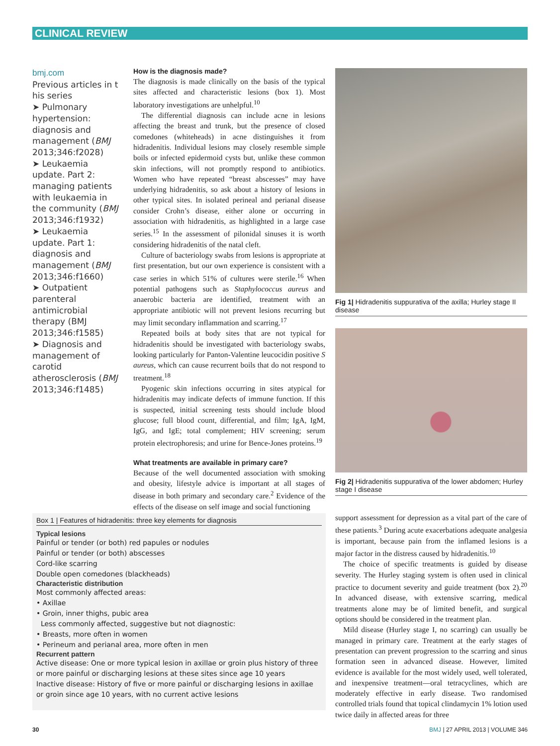CLINICAL REVIEW
bmj.com
Previous articles in t his series
➤ Pulmonary hypertension: diagnosis and management (BMJ 2013;346:f2028)
➤ Leukaemia update. Part 2: managing patients with leukaemia in the community (BMJ 2013;346:f1932)
➤ Leukaemia update. Part 1: diagnosis and management (BMJ 2013;346:f1660)
➤ Outpatient parenteral antimicrobial therapy (BMJ 2013;346:f1585)
➤ Diagnosis and management of carotid atherosclerosis (BMJ 2013;346:f1485)
How is the diagnosis made?
The diagnosis is made clinically on the basis of the typical sites affected and characteristic lesions (box 1). Most laboratory investigations are unhelpful.<sup>10</sup>
The differential diagnosis can include acne in lesions affecting the breast and trunk, but the presence of closed comedones (whiteheads) in acne distinguishes it from hidradenitis. Individual lesions may closely resemble simple boils or infected epidermoid cysts but, unlike these common skin infections, will not promptly respond to antibiotics. Women who have repeated “breast abscesses” may have underlying hidradenitis, so ask about a history of lesions in other typical sites. In isolated perineal and perianal disease consider Crohn’s disease, either alone or occurring in association with hidradenitis, as highlighted in a large case series.<sup>15</sup> In the assessment of pilonidal sinuses it is worth considering hidradenitis of the natal cleft.
Culture of bacteriology swabs from lesions is appropriate at first presentation, but our own experience is consistent with a case series in which 51% of cultures were sterile.<sup>16</sup> When potential pathogens such as Staphylococcus aureus and anaerobic bacteria are identified, treatment with an appropriate antibiotic will not prevent lesions recurring but may limit secondary inflammation and scarring.<sup>17</sup>
Repeated boils at body sites that are not typical for hidradenitis should be investigated with bacteriology swabs, looking particularly for Panton-Valentine leucocidin positive S aureus, which can cause recurrent boils that do not respond to treatment.<sup>18</sup>
Pyogenic skin infections occurring in sites atypical for hidradenitis may indicate defects of immune function. If this is suspected, initial screening tests should include blood glucose; full blood count, differential, and film; IgA, IgM, IgG, and IgE; total complement; HIV screening; serum protein electrophoresis; and urine for Bence-Jones proteins.<sup>19</sup>
What treatments are available in primary care?
Because of the well documented association with smoking and obesity, lifestyle advice is important at all stages of disease in both primary and secondary care.<sup>2</sup> Evidence of the effects of the disease on self image and social functioning
Fig 1| Hidradenitis suppurativa of the axilla; Hurley stage II disease
Fig 2| Hidradenitis suppurativa of the lower abdomen; Hurley stage I disease
Box 1 | Features of hidradenitis: three key elements for diagnosis
Typical lesions
Painful or tender (or both) red papules or nodules
Painful or tender (or both) abscesses
Cord-like scarring
Double open comedones (blackheads)
Characteristic distribution
Most commonly affected areas:
• Axillae
• Groin, inner thighs, pubic area
Less commonly affected, suggestive but not diagnostic:
• Breasts, more often in women
• Perineum and perianal area, more often in men
Recurrent pattern
Active disease: One or more typical lesion in axillae or groin plus history of three or more painful or discharging lesions at these sites since age 10 years
Inactive disease: History of five or more painful or discharging lesions in axillae or groin since age 10 years, with no current active lesions
support assessment for depression as a vital part of the care of these patients.<sup>3</sup> During acute exacerbations adequate analgesia is important, because pain from the inflamed lesions is a major factor in the distress caused by hidradenitis.<sup>10</sup>
The choice of specific treatments is guided by disease severity. The Hurley staging system is often used in clinical practice to document severity and guide treatment (box 2).<sup>20</sup> In advanced disease, with extensive scarring, medical treatments alone may be of limited benefit, and surgical options should be considered in the treatment plan.
Mild disease (Hurley stage I, no scarring) can usually be managed in primary care. Treatment at the early stages of presentation can prevent progression to the scarring and sinus formation seen in advanced disease. However, limited evidence is available for the most widely used, well tolerated, and inexpensive treatment—oral tetracyclines, which are moderately effective in early disease. Two randomised controlled trials found that topical clindamycin 1% lotion used twice daily in affected areas for three
30 BMJ | 27 APRIL 2013 | VOLUME 346